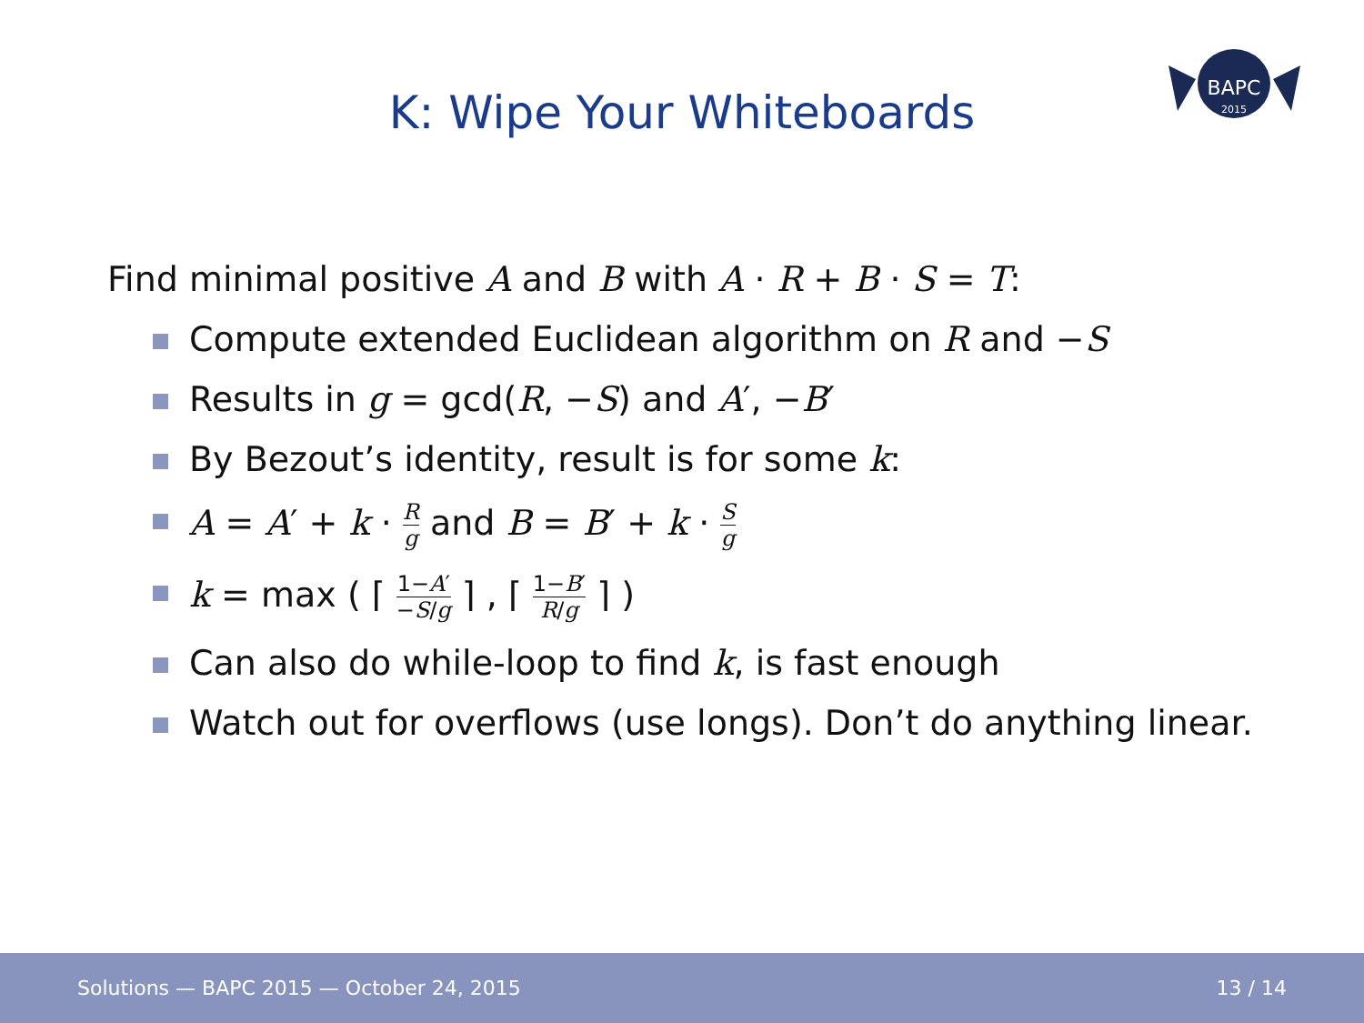BAPC
2015
K: Wipe Your Whiteboards
Find minimal positive A and B with A · R + B · S = T:
Compute extended Euclidean algorithm on R and −S
Results in g = gcd(R, −S) and A′, −B′
By Bezout’s identity, result is for some k:
A = A′ + k · R g and B = B′ + k · S g
k = max ( ⌈ 1−A′ −S/g ⌉ , ⌈ 1−B′ R/g ⌉ )
Can also do while-loop to find k, is fast enough
Watch out for overflows (use longs). Don’t do anything linear.
Solutions — BAPC 2015 — October 24, 2015 13 / 14